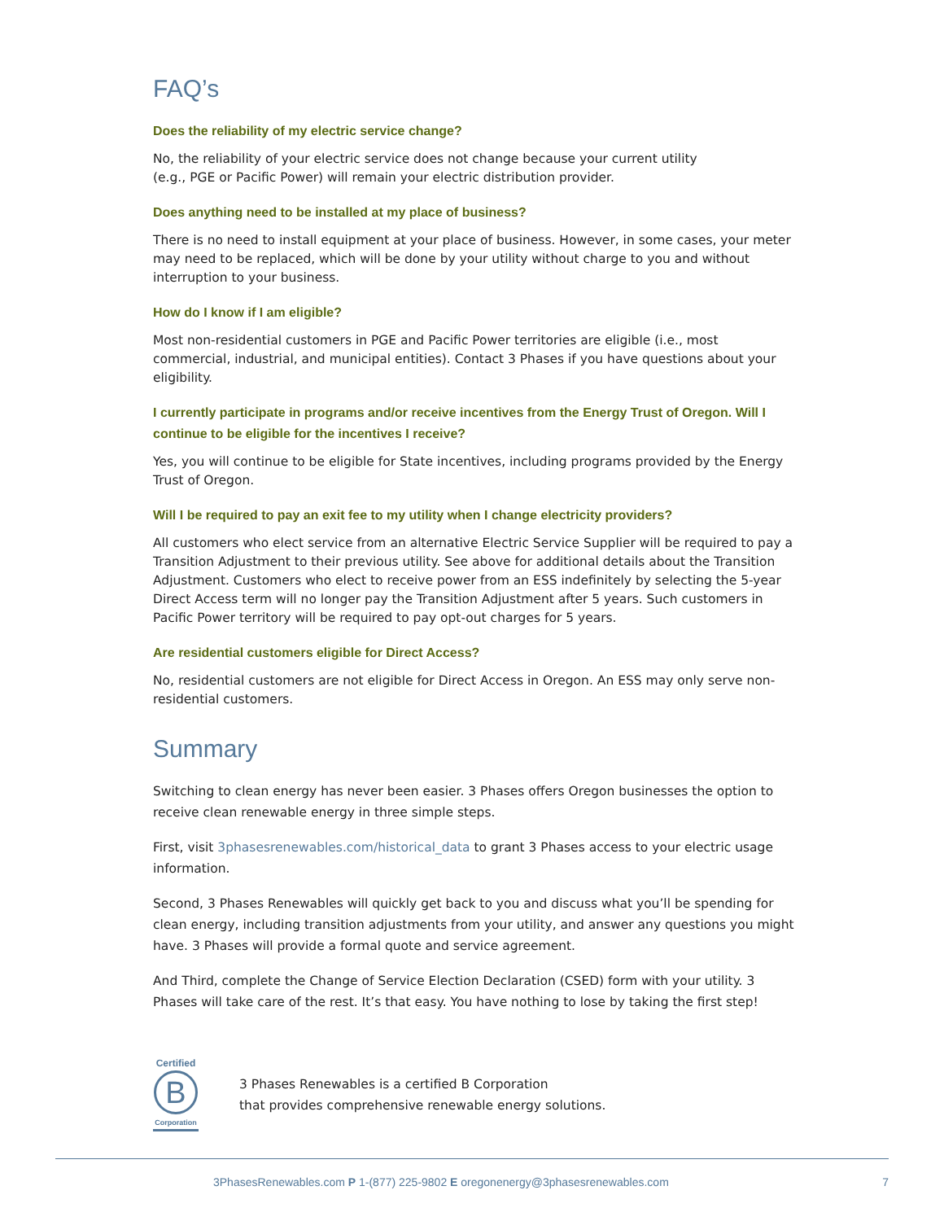FAQ’s
Does the reliability of my electric service change?
No, the reliability of your electric service does not change because your current utility
(e.g., PGE or Pacific Power) will remain your electric distribution provider.
Does anything need to be installed at my place of business?
There is no need to install equipment at your place of business. However, in some cases, your meter may need to be replaced, which will be done by your utility without charge to you and without interruption to your business.
How do I know if I am eligible?
Most non-residential customers in PGE and Pacific Power territories are eligible (i.e., most commercial, industrial, and municipal entities). Contact 3 Phases if you have questions about your eligibility.
I currently participate in programs and/or receive incentives from the Energy Trust of Oregon. Will I continue to be eligible for the incentives I receive?
Yes, you will continue to be eligible for State incentives, including programs provided by the Energy Trust of Oregon.
Will I be required to pay an exit fee to my utility when I change electricity providers?
All customers who elect service from an alternative Electric Service Supplier will be required to pay a Transition Adjustment to their previous utility. See above for additional details about the Transition Adjustment. Customers who elect to receive power from an ESS indefinitely by selecting the 5-year Direct Access term will no longer pay the Transition Adjustment after 5 years. Such customers in Pacific Power territory will be required to pay opt-out charges for 5 years.
Are residential customers eligible for Direct Access?
No, residential customers are not eligible for Direct Access in Oregon. An ESS may only serve non-residential customers.
Summary
Switching to clean energy has never been easier. 3 Phases offers Oregon businesses the option to receive clean renewable energy in three simple steps.
First, visit 3phasesrenewables.com/historical_data to grant 3 Phases access to your electric usage information.
Second, 3 Phases Renewables will quickly get back to you and discuss what you’ll be spending for clean energy, including transition adjustments from your utility, and answer any questions you might have. 3 Phases will provide a formal quote and service agreement.
And Third, complete the Change of Service Election Declaration (CSED) form with your utility. 3 Phases will take care of the rest. It’s that easy. You have nothing to lose by taking the first step!
Certified
B
Corporation
3 Phases Renewables is a certified B Corporation
that provides comprehensive renewable energy solutions.
3PhasesRenewables.com P 1-(877) 225-9802 E oregonenergy@3phasesrenewables.com 7